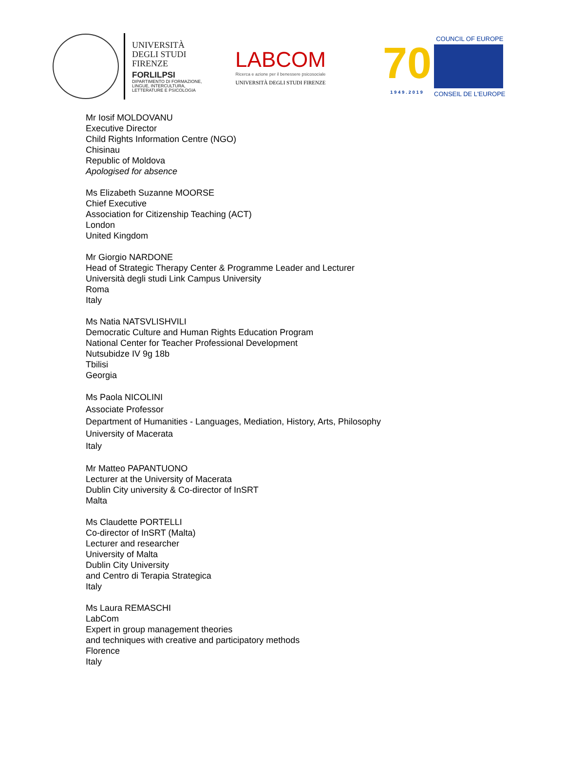UNIVERSITÀ
DEGLI STUDI
FIRENZE
FORLILPSI
DIPARTIMENTO DI FORMAZIONE,
LINGUE, INTERCULTURA,
LETTERATURE E PSICOLOGIA
LABCOM
Ricerca e azione per il benessere psicosociale
UNIVERSITÀ DEGLI STUDI FIRENZE
70
1949.2019
COUNCIL OF EUROPE
CONSEIL DE L'EUROPE
Mr Iosif MOLDOVANU
Executive Director
Child Rights Information Centre (NGO)
Chisinau
Republic of Moldova
Apologised for absence
Ms Elizabeth Suzanne MOORSE
Chief Executive
Association for Citizenship Teaching (ACT)
London
United Kingdom
Mr Giorgio NARDONE
Head of Strategic Therapy Center & Programme Leader and Lecturer
Università degli studi Link Campus University
Roma
Italy
Ms Natia NATSVLISHVILI
Democratic Culture and Human Rights Education Program
National Center for Teacher Professional Development
Nutsubidze IV 9g 18b
Tbilisi
Georgia
Ms Paola NICOLINI
Associate Professor
Department of Humanities - Languages, Mediation, History, Arts, Philosophy
University of Macerata
Italy
Mr Matteo PAPANTUONO
Lecturer at the University of Macerata
Dublin City university & Co-director of InSRT
Malta
Ms Claudette PORTELLI
Co-director of InSRT (Malta)
Lecturer and researcher
University of Malta
Dublin City University
and Centro di Terapia Strategica
Italy
Ms Laura REMASCHI
LabCom
Expert in group management theories
and techniques with creative and participatory methods
Florence
Italy